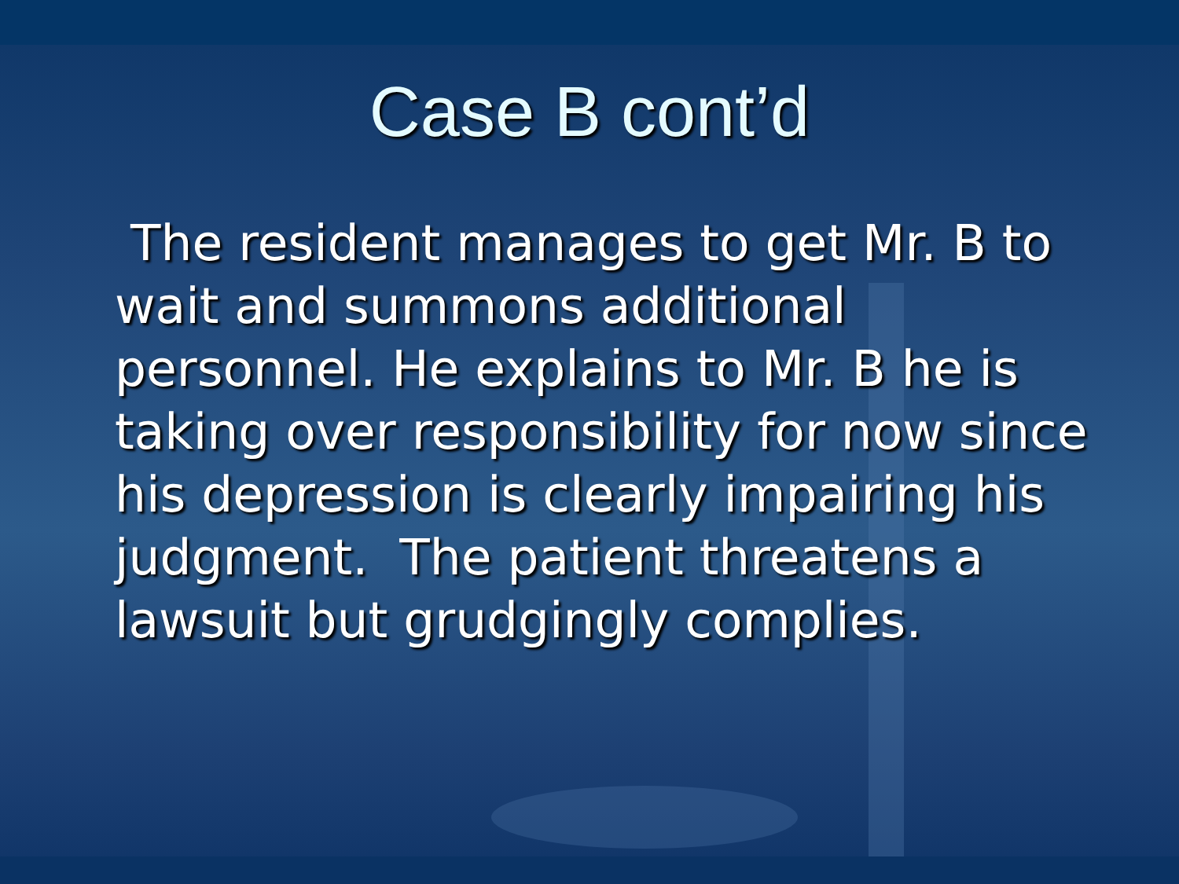Case B cont’d
The resident manages to get Mr. B to wait and summons additional personnel. He explains to Mr. B he is taking over responsibility for now since his depression is clearly impairing his judgment. The patient threatens a lawsuit but grudgingly complies.